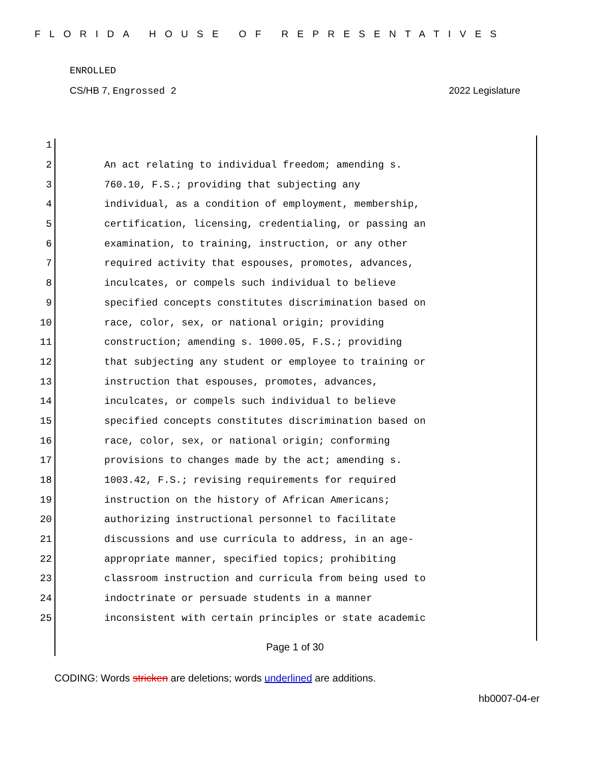FLORIDA HOUSE OF REPRESENTATIVES
ENROLLED
CS/HB 7, Engrossed 2 2022 Legislature
1
2 An act relating to individual freedom; amending s.
3 760.10, F.S.; providing that subjecting any
4 individual, as a condition of employment, membership,
5 certification, licensing, credentialing, or passing an
6 examination, to training, instruction, or any other
7 required activity that espouses, promotes, advances,
8 inculcates, or compels such individual to believe
9 specified concepts constitutes discrimination based on
10 race, color, sex, or national origin; providing
11 construction; amending s. 1000.05, F.S.; providing
12 that subjecting any student or employee to training or
13 instruction that espouses, promotes, advances,
14 inculcates, or compels such individual to believe
15 specified concepts constitutes discrimination based on
16 race, color, sex, or national origin; conforming
17 provisions to changes made by the act; amending s.
18 1003.42, F.S.; revising requirements for required
19 instruction on the history of African Americans;
20 authorizing instructional personnel to facilitate
21 discussions and use curricula to address, in an age-
22 appropriate manner, specified topics; prohibiting
23 classroom instruction and curricula from being used to
24 indoctrinate or persuade students in a manner
25 inconsistent with certain principles or state academic
Page 1 of 30
CODING: Words stricken are deletions; words underlined are additions.
hb0007-04-er